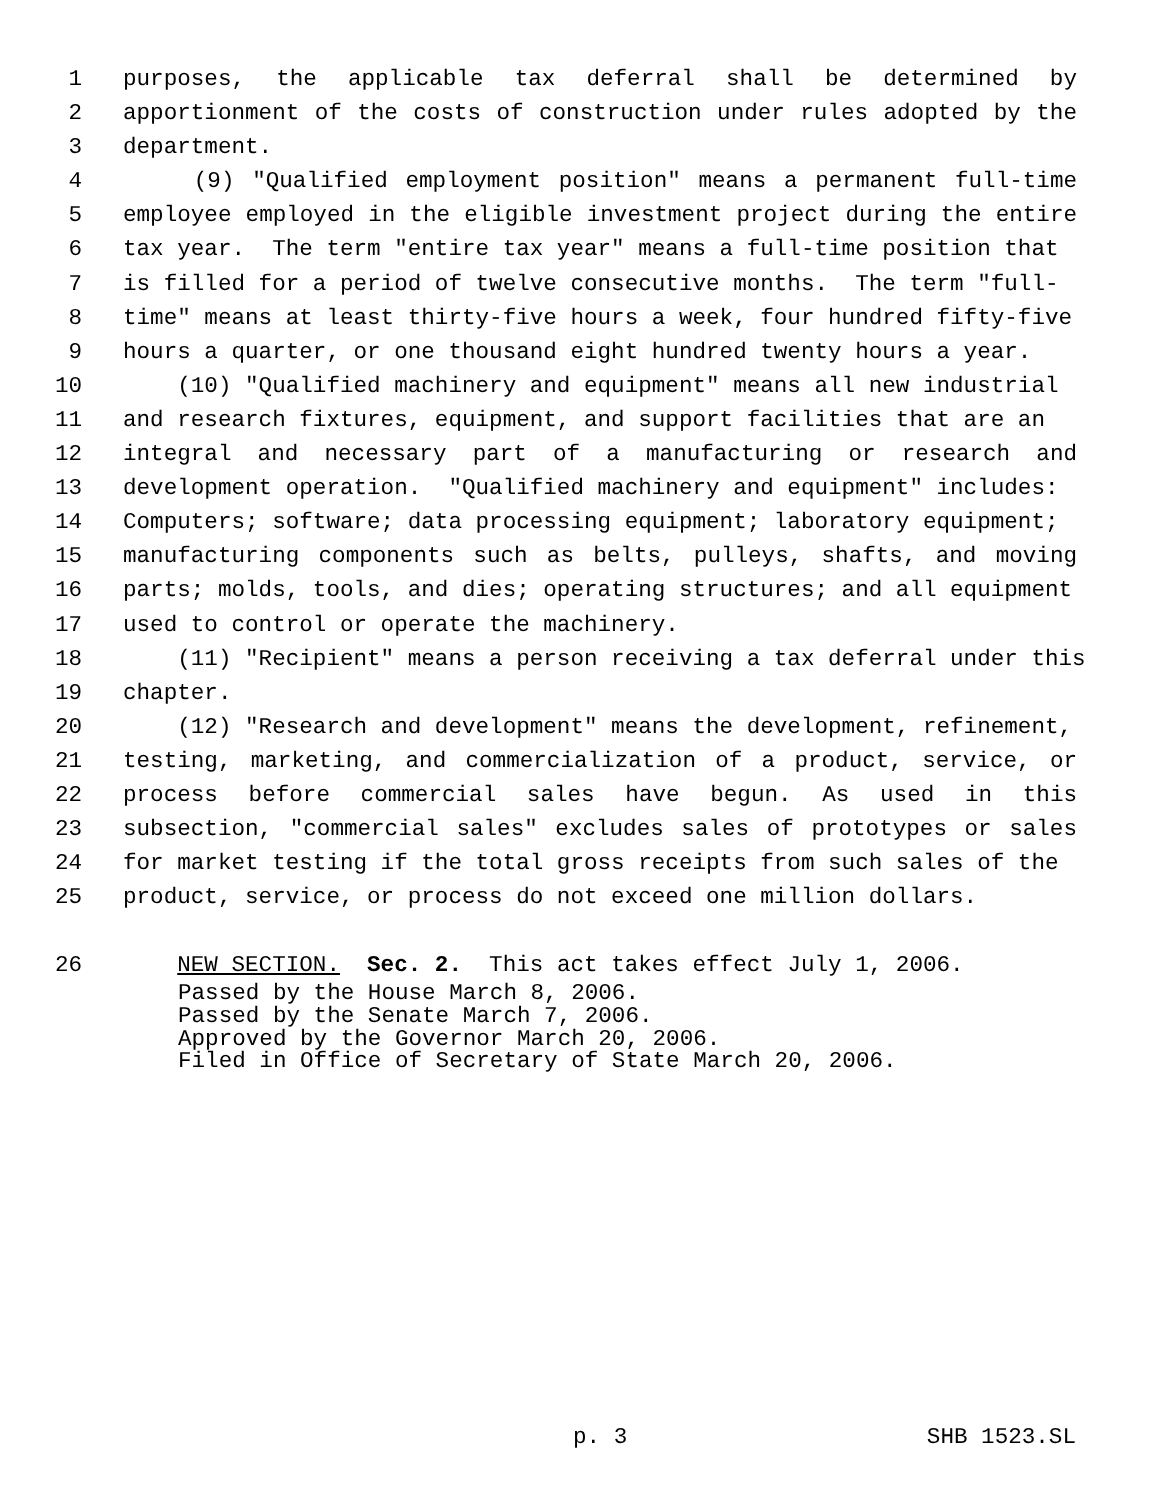1 purposes, the applicable tax deferral shall be determined by
2 apportionment of the costs of construction under rules adopted by the
3 department.
4 (9) "Qualified employment position" means a permanent full-time
5 employee employed in the eligible investment project during the entire
6 tax year. The term "entire tax year" means a full-time position that
7 is filled for a period of twelve consecutive months. The term "full-
8 time" means at least thirty-five hours a week, four hundred fifty-five
9 hours a quarter, or one thousand eight hundred twenty hours a year.
10 (10) "Qualified machinery and equipment" means all new industrial
11 and research fixtures, equipment, and support facilities that are an
12 integral and necessary part of a manufacturing or research and
13 development operation. "Qualified machinery and equipment" includes:
14 Computers; software; data processing equipment; laboratory equipment;
15 manufacturing components such as belts, pulleys, shafts, and moving
16 parts; molds, tools, and dies; operating structures; and all equipment
17 used to control or operate the machinery.
18 (11) "Recipient" means a person receiving a tax deferral under this
19 chapter.
20 (12) "Research and development" means the development, refinement,
21 testing, marketing, and commercialization of a product, service, or
22 process before commercial sales have begun. As used in this
23 subsection, "commercial sales" excludes sales of prototypes or sales
24 for market testing if the total gross receipts from such sales of the
25 product, service, or process do not exceed one million dollars.
26 NEW SECTION. Sec. 2. This act takes effect July 1, 2006.
Passed by the House March 8, 2006. Passed by the Senate March 7, 2006. Approved by the Governor March 20, 2006. Filed in Office of Secretary of State March 20, 2006.
p. 3 SHB 1523.SL